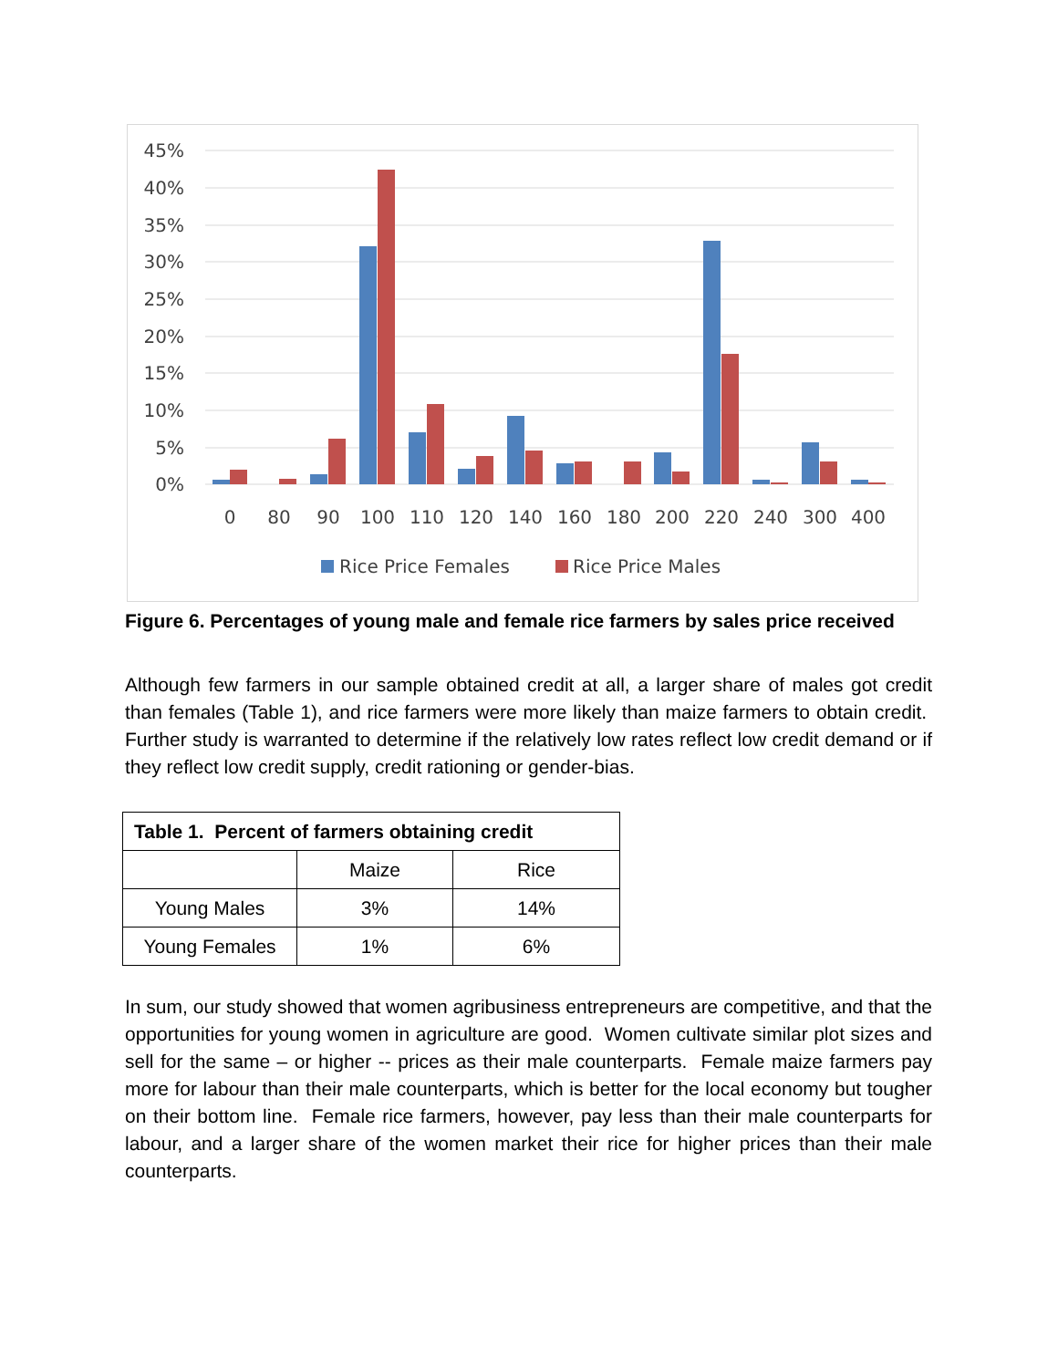45%
40%
35%
30%
25%
20%
15%
10%
5%
0%
0
80
90
100
110
120
140
160
180
200
220
240
300
400
Rice Price Females
Rice Price Males
Figure 6. Percentages of young male and female rice farmers by sales price received
Although few farmers in our sample obtained credit at all, a larger share of males got credit than females (Table 1), and rice farmers were more likely than maize farmers to obtain credit. Further study is warranted to determine if the relatively low rates reflect low credit demand or if they reflect low credit supply, credit rationing or gender-bias.
| Table 1. Percent of farmers obtaining credit | | |
| --- | --- | --- |
| | Maize | Rice |
| Young Males | 3% | 14% |
| Young Females | 1% | 6% |
In sum, our study showed that women agribusiness entrepreneurs are competitive, and that the opportunities for young women in agriculture are good. Women cultivate similar plot sizes and sell for the same – or higher -- prices as their male counterparts. Female maize farmers pay more for labour than their male counterparts, which is better for the local economy but tougher on their bottom line. Female rice farmers, however, pay less than their male counterparts for labour, and a larger share of the women market their rice for higher prices than their male counterparts.